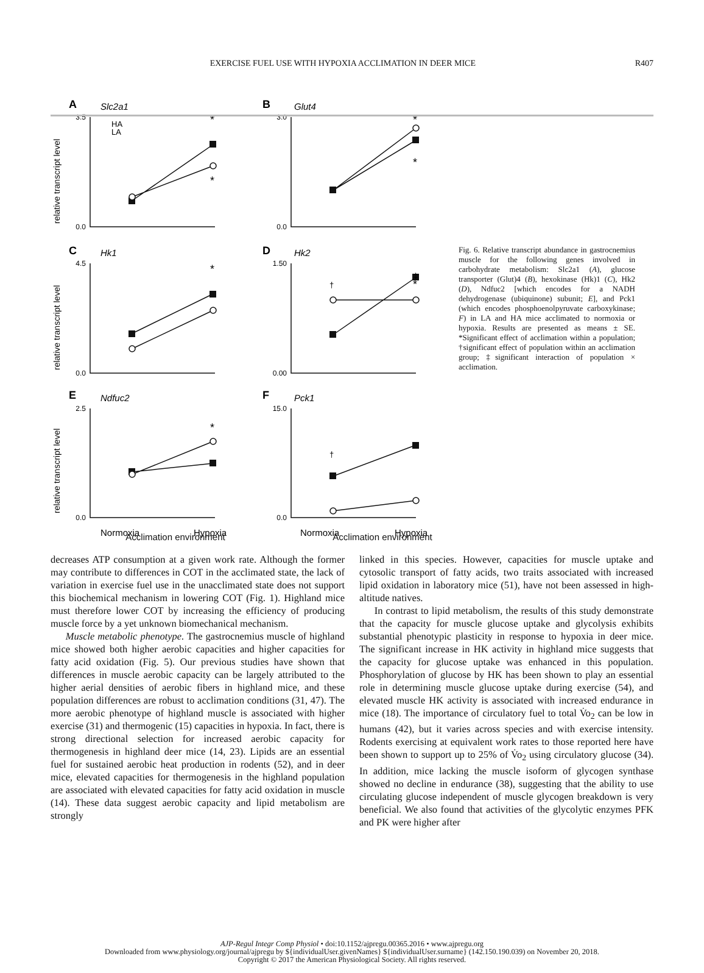EXERCISE FUEL USE WITH HYPOXIA ACCLIMATION IN DEER MICE R407
A
B
C
D
E
F
Slc2a1
Glut4
Hk1
Hk2
Ndfuc2
Pck1
HA
LA
relative transcript level
relative transcript level
relative transcript level
3.5
0.0
3.0
0.0
4.5
0.0
1.50
0.00
2.5
0.0
15.0
0.0
*
*
*
*
*
*
*
†
‡
†
Normoxia
Hypoxia
Normoxia
Hypoxia
Fig. 6. Relative transcript abundance in gastrocnemius muscle for the following genes involved in carbohydrate metabolism: Slc2a1 (A), glucose transporter (Glut)4 (B), hexokinase (Hk)1 (C), Hk2 (D), Ndfuc2 [which encodes for a NADH dehydrogenase (ubiquinone) subunit; E], and Pck1 (which encodes phosphoenolpyruvate carboxykinase; F) in LA and HA mice acclimated to normoxia or hypoxia. Results are presented as means ± SE. *Significant effect of acclimation within a population; †significant effect of population within an acclimation group; ‡significant interaction of population × acclimation.
Acclimation environment Acclimation environment
decreases ATP consumption at a given work rate. Although the former may contribute to differences in COT in the acclimated state, the lack of variation in exercise fuel use in the unacclimated state does not support this biochemical mechanism in lowering COT (Fig. 1). Highland mice must therefore lower COT by increasing the efficiency of producing muscle force by a yet unknown biomechanical mechanism.
Muscle metabolic phenotype. The gastrocnemius muscle of highland mice showed both higher aerobic capacities and higher capacities for fatty acid oxidation (Fig. 5). Our previous studies have shown that differences in muscle aerobic capacity can be largely attributed to the higher aerial densities of aerobic fibers in highland mice, and these population differences are robust to acclimation conditions (31, 47). The more aerobic phenotype of highland muscle is associated with higher exercise (31) and thermogenic (15) capacities in hypoxia. In fact, there is strong directional selection for increased aerobic capacity for thermogenesis in highland deer mice (14, 23). Lipids are an essential fuel for sustained aerobic heat production in rodents (52), and in deer mice, elevated capacities for thermogenesis in the highland population are associated with elevated capacities for fatty acid oxidation in muscle (14). These data suggest aerobic capacity and lipid metabolism are strongly
linked in this species. However, capacities for muscle uptake and cytosolic transport of fatty acids, two traits associated with increased lipid oxidation in laboratory mice (51), have not been assessed in high-altitude natives.
In contrast to lipid metabolism, the results of this study demonstrate that the capacity for muscle glucose uptake and glycolysis exhibits substantial phenotypic plasticity in response to hypoxia in deer mice. The significant increase in HK activity in highland mice suggests that the capacity for glucose uptake was enhanced in this population. Phosphorylation of glucose by HK has been shown to play an essential role in determining muscle glucose uptake during exercise (54), and elevated muscle HK activity is associated with increased endurance in mice (18). The importance of circulatory fuel to total V̇o<sub>2</sub> can be low in humans (42), but it varies across species and with exercise intensity. Rodents exercising at equivalent work rates to those reported here have been shown to support up to 25% of V̇o<sub>2</sub> using circulatory glucose (34). In addition, mice lacking the muscle isoform of glycogen synthase showed no decline in endurance (38), suggesting that the ability to use circulating glucose independent of muscle glycogen breakdown is very beneficial. We also found that activities of the glycolytic enzymes PFK and PK were higher after
AJP-Regul Integr Comp Physiol • doi:10.1152/ajpregu.00365.2016 • www.ajpregu.org
Downloaded from www.physiology.org/journal/ajpregu by ${individualUser.givenNames} ${individualUser.surname} (142.150.190.039) on November 20, 2018.
Copyright © 2017 the American Physiological Society. All rights reserved.